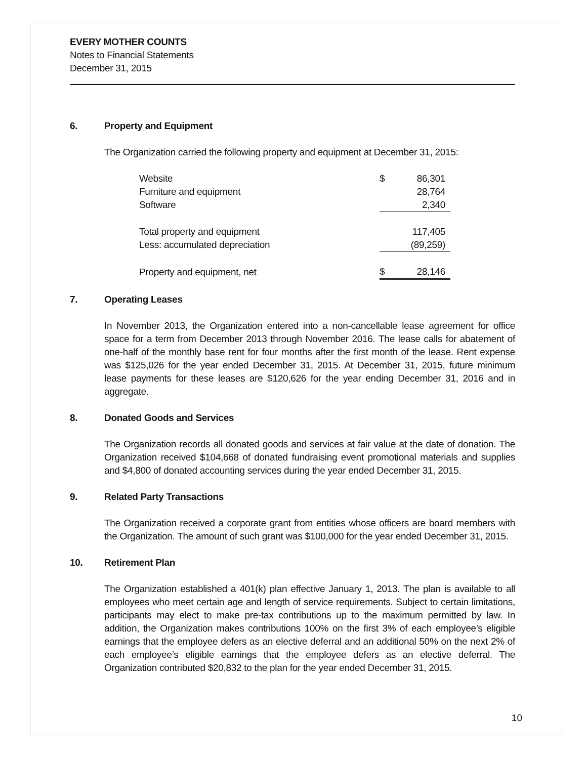EVERY MOTHER COUNTS
Notes to Financial Statements
December 31, 2015
6. Property and Equipment
The Organization carried the following property and equipment at December 31, 2015:
| Website | $ | 86,301 |
| Furniture and equipment | | 28,764 |
| Software | | 2,340 |
| Total property and equipment | | 117,405 |
| Less: accumulated depreciation | | (89,259) |
| Property and equipment, net | $ | 28,146 |
7. Operating Leases
In November 2013, the Organization entered into a non-cancellable lease agreement for office space for a term from December 2013 through November 2016. The lease calls for abatement of one-half of the monthly base rent for four months after the first month of the lease. Rent expense was $125,026 for the year ended December 31, 2015. At December 31, 2015, future minimum lease payments for these leases are $120,626 for the year ending December 31, 2016 and in aggregate.
8. Donated Goods and Services
The Organization records all donated goods and services at fair value at the date of donation. The Organization received $104,668 of donated fundraising event promotional materials and supplies and $4,800 of donated accounting services during the year ended December 31, 2015.
9. Related Party Transactions
The Organization received a corporate grant from entities whose officers are board members with the Organization. The amount of such grant was $100,000 for the year ended December 31, 2015.
10. Retirement Plan
The Organization established a 401(k) plan effective January 1, 2013. The plan is available to all employees who meet certain age and length of service requirements. Subject to certain limitations, participants may elect to make pre-tax contributions up to the maximum permitted by law. In addition, the Organization makes contributions 100% on the first 3% of each employee’s eligible earnings that the employee defers as an elective deferral and an additional 50% on the next 2% of each employee’s eligible earnings that the employee defers as an elective deferral. The Organization contributed $20,832 to the plan for the year ended December 31, 2015.
10